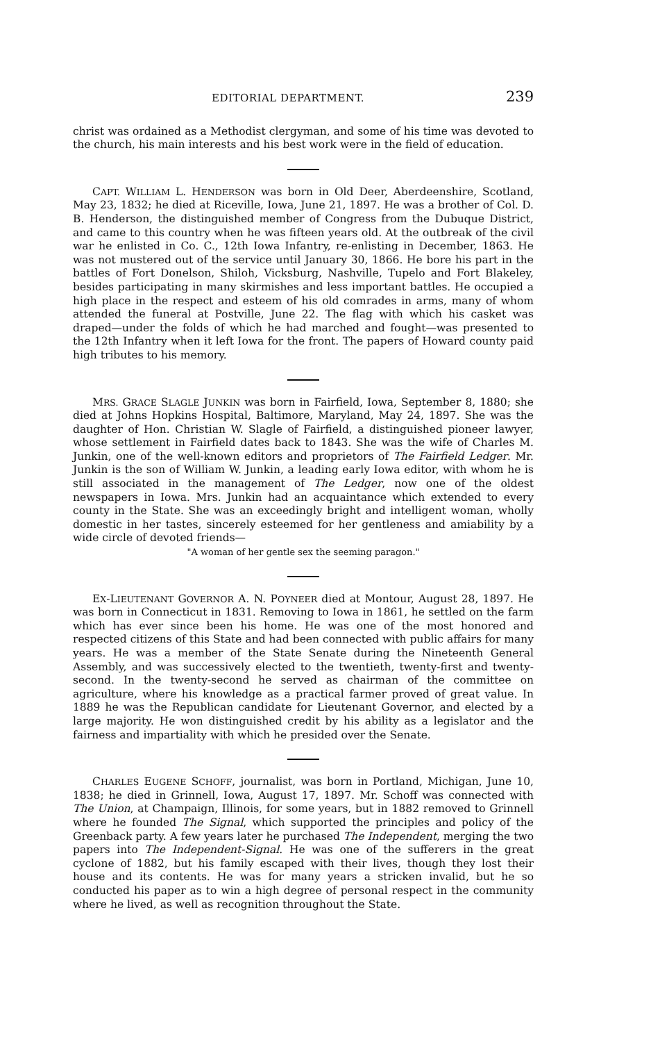EDITORIAL DEPARTMENT. 239
christ was ordained as a Methodist clergyman, and some of his time was devoted to the church, his main interests and his best work were in the field of education.
CAPT. WILLIAM L. HENDERSON was born in Old Deer, Aberdeenshire, Scotland, May 23, 1832; he died at Riceville, Iowa, June 21, 1897. He was a brother of Col. D. B. Henderson, the distinguished member of Congress from the Dubuque District, and came to this country when he was fifteen years old. At the outbreak of the civil war he enlisted in Co. C., 12th Iowa Infantry, re-enlisting in December, 1863. He was not mustered out of the service until January 30, 1866. He bore his part in the battles of Fort Donelson, Shiloh, Vicksburg, Nashville, Tupelo and Fort Blakeley, besides participating in many skirmishes and less important battles. He occupied a high place in the respect and esteem of his old comrades in arms, many of whom attended the funeral at Postville, June 22. The flag with which his casket was draped—under the folds of which he had marched and fought—was presented to the 12th Infantry when it left Iowa for the front. The papers of Howard county paid high tributes to his memory.
MRS. GRACE SLAGLE JUNKIN was born in Fairfield, Iowa, September 8, 1880; she died at Johns Hopkins Hospital, Baltimore, Maryland, May 24, 1897. She was the daughter of Hon. Christian W. Slagle of Fairfield, a distinguished pioneer lawyer, whose settlement in Fairfield dates back to 1843. She was the wife of Charles M. Junkin, one of the well-known editors and proprietors of The Fairfield Ledger. Mr. Junkin is the son of William W. Junkin, a leading early Iowa editor, with whom he is still associated in the management of The Ledger, now one of the oldest newspapers in Iowa. Mrs. Junkin had an acquaintance which extended to every county in the State. She was an exceedingly bright and intelligent woman, wholly domestic in her tastes, sincerely esteemed for her gentleness and amiability by a wide circle of devoted friends—
"A woman of her gentle sex the seeming paragon."
EX-LIEUTENANT GOVERNOR A. N. POYNEER died at Montour, August 28, 1897. He was born in Connecticut in 1831. Removing to Iowa in 1861, he settled on the farm which has ever since been his home. He was one of the most honored and respected citizens of this State and had been connected with public affairs for many years. He was a member of the State Senate during the Nineteenth General Assembly, and was successively elected to the twentieth, twenty-first and twenty-second. In the twenty-second he served as chairman of the committee on agriculture, where his knowledge as a practical farmer proved of great value. In 1889 he was the Republican candidate for Lieutenant Governor, and elected by a large majority. He won distinguished credit by his ability as a legislator and the fairness and impartiality with which he presided over the Senate.
CHARLES EUGENE SCHOFF, journalist, was born in Portland, Michigan, June 10, 1838; he died in Grinnell, Iowa, August 17, 1897. Mr. Schoff was connected with The Union, at Champaign, Illinois, for some years, but in 1882 removed to Grinnell where he founded The Signal, which supported the principles and policy of the Greenback party. A few years later he purchased The Independent, merging the two papers into The Independent-Signal. He was one of the sufferers in the great cyclone of 1882, but his family escaped with their lives, though they lost their house and its contents. He was for many years a stricken invalid, but he so conducted his paper as to win a high degree of personal respect in the community where he lived, as well as recognition throughout the State.